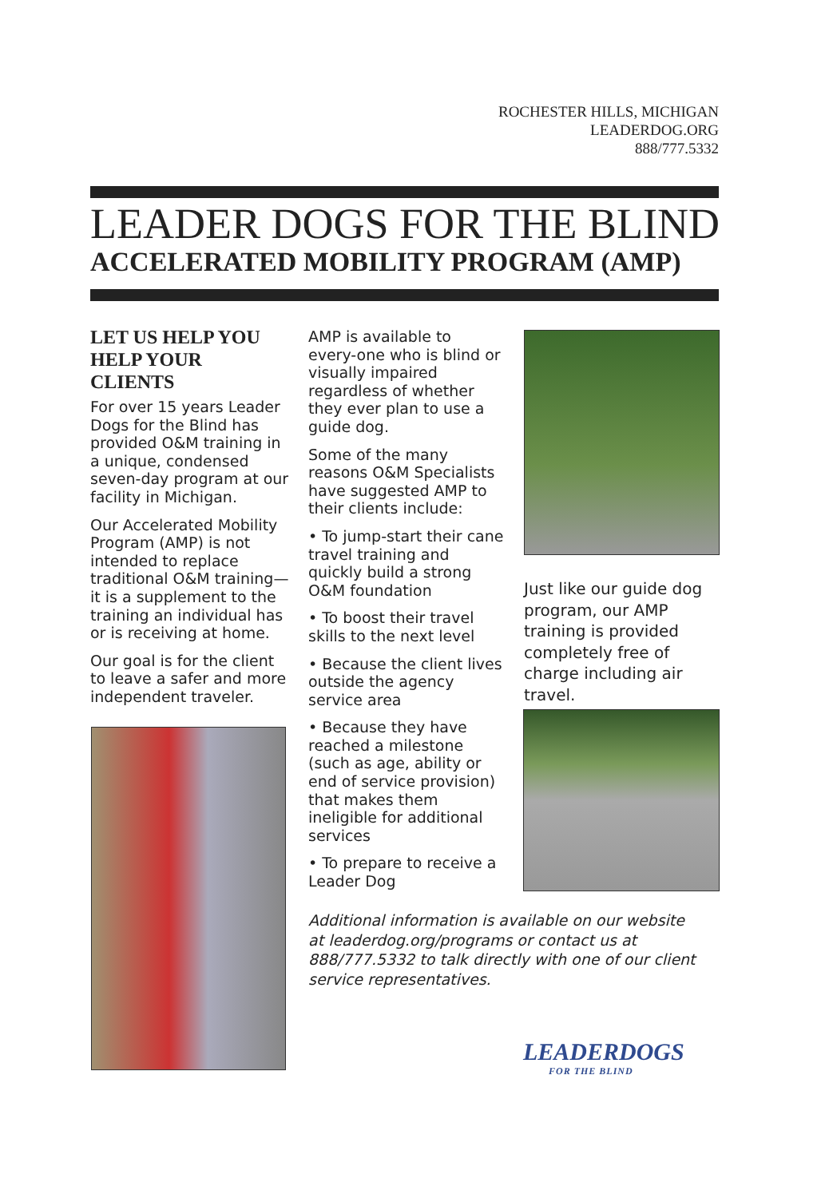ROCHESTER HILLS, MICHIGAN
LEADERDOG.ORG
888/777.5332
LEADER DOGS FOR THE BLIND
ACCELERATED MOBILITY PROGRAM (AMP)
LET US HELP YOU HELP YOUR CLIENTS
For over 15 years Leader Dogs for the Blind has provided O&M training in a unique, condensed seven-day program at our facility in Michigan.
Our Accelerated Mobility Program (AMP) is not intended to replace traditional O&M training—it is a supplement to the training an individual has or is receiving at home.
Our goal is for the client to leave a safer and more independent traveler.
AMP is available to every-one who is blind or visually impaired regardless of whether they ever plan to use a guide dog.
Some of the many reasons O&M Specialists have suggested AMP to their clients include:
• To jump-start their cane travel training and quickly build a strong O&M foundation
• To boost their travel skills to the next level
• Because the client lives outside the agency service area
• Because they have reached a milestone (such as age, ability or end of service provision) that makes them ineligible for additional services
• To prepare to receive a Leader Dog
Just like our guide dog program, our AMP training is provided completely free of charge including air travel.
Additional information is available on our website at leaderdog.org/programs or contact us at 888/777.5332 to talk directly with one of our client service representatives.
LEADERDOGS
FOR THE BLIND